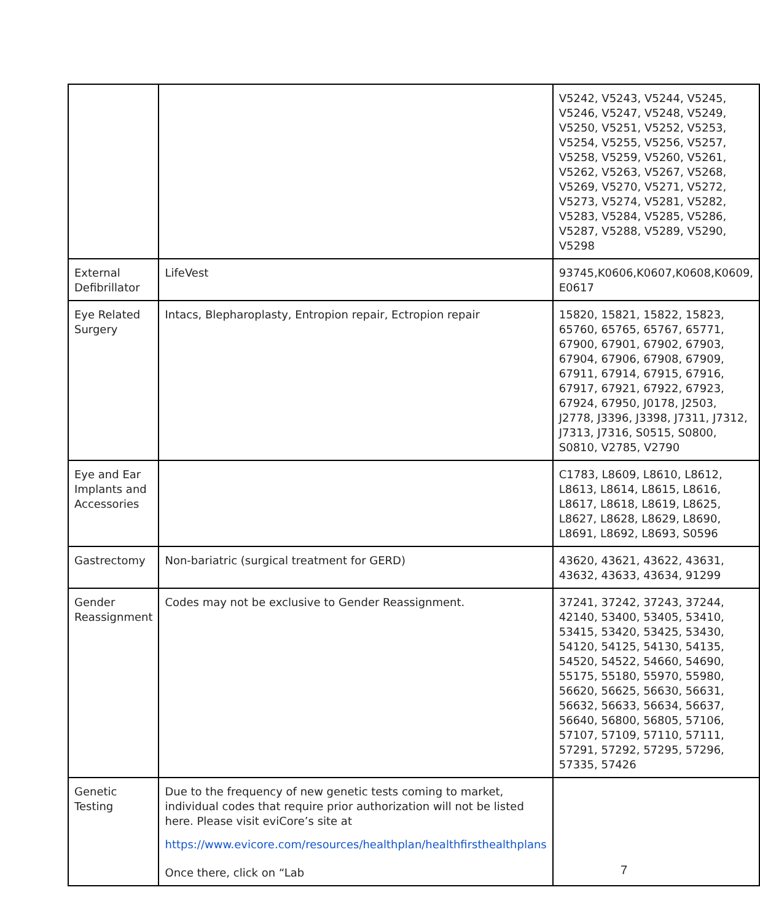| | | V5242, V5243, V5244, V5245, V5246, V5247, V5248, V5249, V5250, V5251, V5252, V5253, V5254, V5255, V5256, V5257, V5258, V5259, V5260, V5261, V5262, V5263, V5267, V5268, V5269, V5270, V5271, V5272, V5273, V5274, V5281, V5282, V5283, V5284, V5285, V5286, V5287, V5288, V5289, V5290, V5298 |
| External Defibrillator | LifeVest | 93745,K0606,K0607,K0608,K0609, E0617 |
| Eye Related Surgery | Intacs, Blepharoplasty, Entropion repair, Ectropion repair | 15820, 15821, 15822, 15823, 65760, 65765, 65767, 65771, 67900, 67901, 67902, 67903, 67904, 67906, 67908, 67909, 67911, 67914, 67915, 67916, 67917, 67921, 67922, 67923, 67924, 67950, J0178, J2503, J2778, J3396, J3398, J7311, J7312, J7313, J7316, S0515, S0800, S0810, V2785, V2790 |
| Eye and Ear Implants and Accessories | | C1783, L8609, L8610, L8612, L8613, L8614, L8615, L8616, L8617, L8618, L8619, L8625, L8627, L8628, L8629, L8690, L8691, L8692, L8693, S0596 |
| Gastrectomy | Non-bariatric (surgical treatment for GERD) | 43620, 43621, 43622, 43631, 43632, 43633, 43634, 91299 |
| Gender Reassignment | Codes may not be exclusive to Gender Reassignment. | 37241, 37242, 37243, 37244, 42140, 53400, 53405, 53410, 53415, 53420, 53425, 53430, 54120, 54125, 54130, 54135, 54520, 54522, 54660, 54690, 55175, 55180, 55970, 55980, 56620, 56625, 56630, 56631, 56632, 56633, 56634, 56637, 56640, 56800, 56805, 57106, 57107, 57109, 57110, 57111, 57291, 57292, 57295, 57296, 57335, 57426 |
| Genetic Testing | Due to the frequency of new genetic tests coming to market, individual codes that require prior authorization will not be listed here. Please visit eviCore’s site at https://www.evicore.com/resources/healthplan/healthfirsthealthplans Once there, click on “Lab | |
7